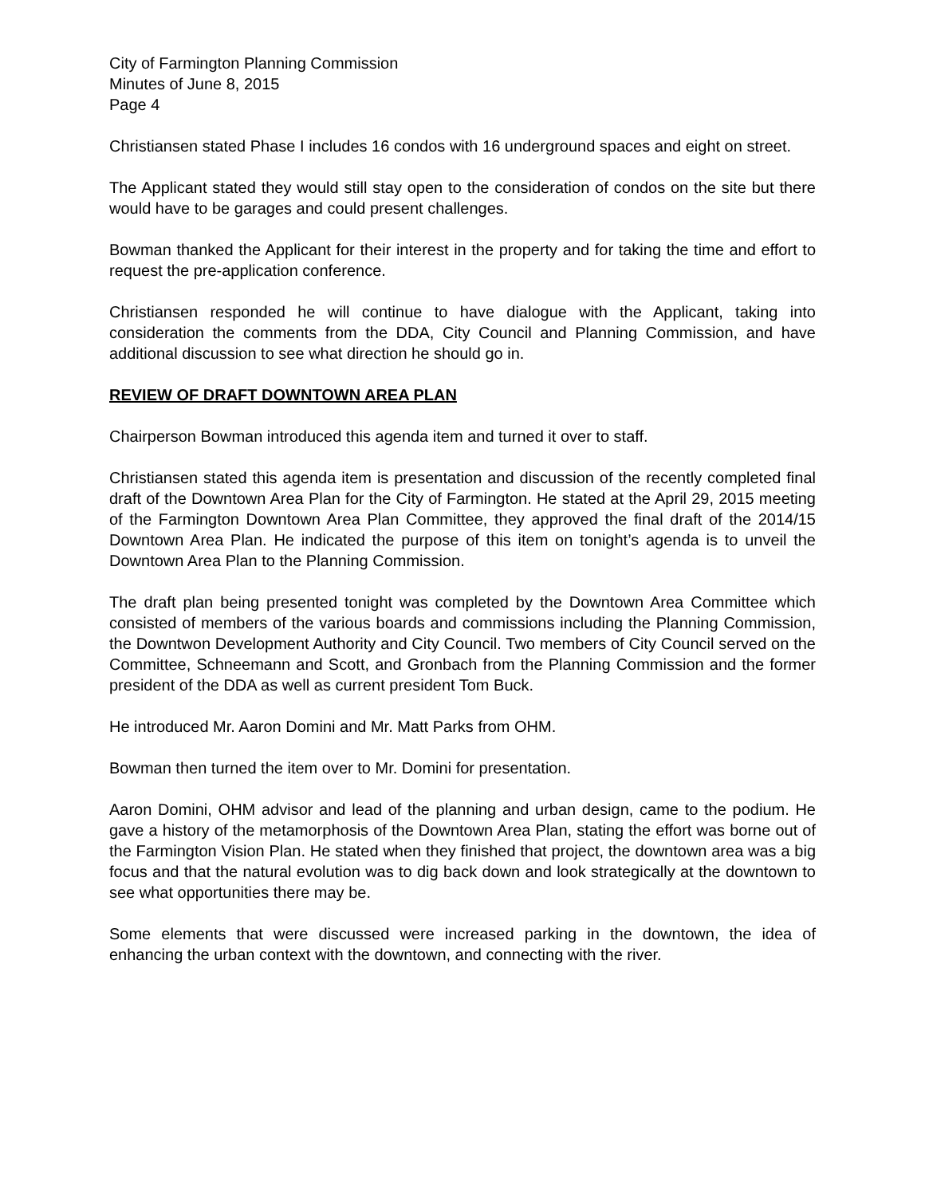City of Farmington Planning Commission
Minutes of June 8, 2015
Page 4
Christiansen stated Phase I includes 16 condos with 16 underground spaces and eight on street.
The Applicant stated they would still stay open to the consideration of condos on the site but there would have to be garages and could present challenges.
Bowman thanked the Applicant for their interest in the property and for taking the time and effort to request the pre-application conference.
Christiansen responded he will continue to have dialogue with the Applicant, taking into consideration the comments from the DDA, City Council and Planning Commission, and have additional discussion to see what direction he should go in.
REVIEW OF DRAFT DOWNTOWN AREA PLAN
Chairperson Bowman introduced this agenda item and turned it over to staff.
Christiansen stated this agenda item is presentation and discussion of the recently completed final draft of the Downtown Area Plan for the City of Farmington. He stated at the April 29, 2015 meeting of the Farmington Downtown Area Plan Committee, they approved the final draft of the 2014/15 Downtown Area Plan. He indicated the purpose of this item on tonight’s agenda is to unveil the Downtown Area Plan to the Planning Commission.
The draft plan being presented tonight was completed by the Downtown Area Committee which consisted of members of the various boards and commissions including the Planning Commission, the Downtwon Development Authority and City Council. Two members of City Council served on the Committee, Schneemann and Scott, and Gronbach from the Planning Commission and the former president of the DDA as well as current president Tom Buck.
He introduced Mr. Aaron Domini and Mr. Matt Parks from OHM.
Bowman then turned the item over to Mr. Domini for presentation.
Aaron Domini, OHM advisor and lead of the planning and urban design, came to the podium. He gave a history of the metamorphosis of the Downtown Area Plan, stating the effort was borne out of the Farmington Vision Plan. He stated when they finished that project, the downtown area was a big focus and that the natural evolution was to dig back down and look strategically at the downtown to see what opportunities there may be.
Some elements that were discussed were increased parking in the downtown, the idea of enhancing the urban context with the downtown, and connecting with the river.